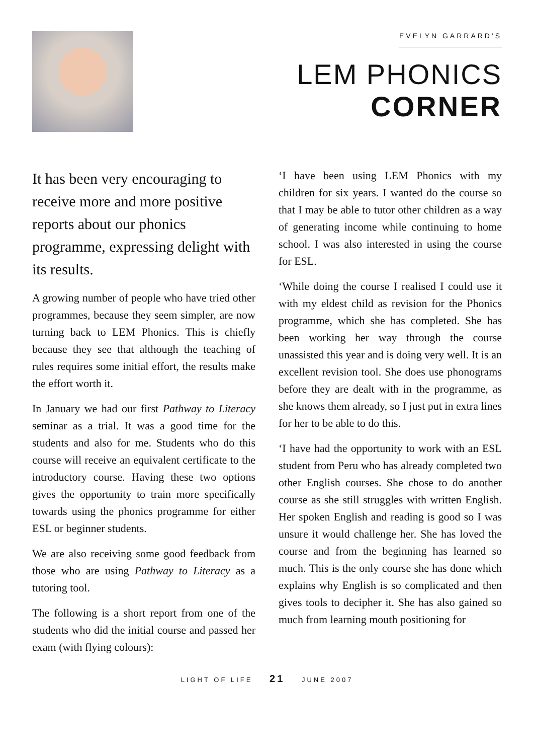EVELYN GARRARD'S
LEM PHONICS
CORNER
It has been very encouraging to receive more and more positive reports about our phonics programme, expressing delight with its results.
A growing number of people who have tried other programmes, because they seem simpler, are now turning back to LEM Phonics. This is chiefly because they see that although the teaching of rules requires some initial effort, the results make the effort worth it.
In January we had our first Pathway to Literacy seminar as a trial. It was a good time for the students and also for me. Students who do this course will receive an equivalent certificate to the introductory course. Having these two options gives the opportunity to train more specifically towards using the phonics programme for either ESL or beginner students.
We are also receiving some good feedback from those who are using Pathway to Literacy as a tutoring tool.
The following is a short report from one of the students who did the initial course and passed her exam (with flying colours):
‘I have been using LEM Phonics with my children for six years. I wanted do the course so that I may be able to tutor other children as a way of generating income while continuing to home school. I was also interested in using the course for ESL.
‘While doing the course I realised I could use it with my eldest child as revision for the Phonics programme, which she has completed. She has been working her way through the course unassisted this year and is doing very well. It is an excellent revision tool. She does use phonograms before they are dealt with in the programme, as she knows them already, so I just put in extra lines for her to be able to do this.
‘I have had the opportunity to work with an ESL student from Peru who has already completed two other English courses. She chose to do another course as she still struggles with written English. Her spoken English and reading is good so I was unsure it would challenge her. She has loved the course and from the beginning has learned so much. This is the only course she has done which explains why English is so complicated and then gives tools to decipher it. She has also gained so much from learning mouth positioning for
LIGHT OF LIFE 21 JUNE 2007